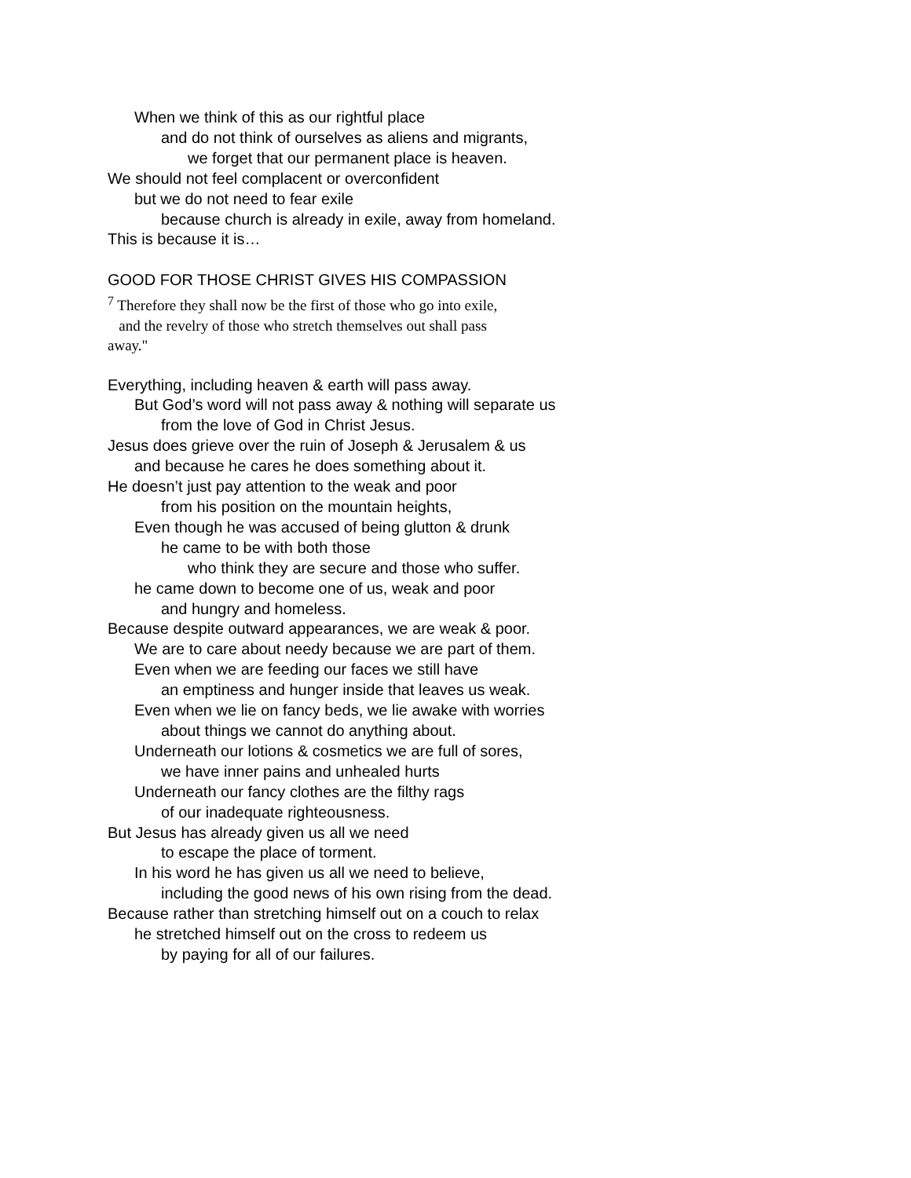When we think of this as our rightful place
and do not think of ourselves as aliens and migrants,
we forget that our permanent place is heaven.
We should not feel complacent or overconfident
but we do not need to fear exile
because church is already in exile, away from homeland.
This is because it is…
GOOD FOR THOSE CHRIST GIVES HIS COMPASSION
<sup>7</sup> Therefore they shall now be the first of those who go into exile,
and the revelry of those who stretch themselves out shall pass
away."
Everything, including heaven & earth will pass away.
But God’s word will not pass away & nothing will separate us
from the love of God in Christ Jesus.
Jesus does grieve over the ruin of Joseph & Jerusalem & us
and because he cares he does something about it.
He doesn’t just pay attention to the weak and poor
from his position on the mountain heights,
Even though he was accused of being glutton & drunk
he came to be with both those
who think they are secure and those who suffer.
he came down to become one of us, weak and poor
and hungry and homeless.
Because despite outward appearances, we are weak & poor.
We are to care about needy because we are part of them.
Even when we are feeding our faces we still have
an emptiness and hunger inside that leaves us weak.
Even when we lie on fancy beds, we lie awake with worries
about things we cannot do anything about.
Underneath our lotions & cosmetics we are full of sores,
we have inner pains and unhealed hurts
Underneath our fancy clothes are the filthy rags
of our inadequate righteousness.
But Jesus has already given us all we need
to escape the place of torment.
In his word he has given us all we need to believe,
including the good news of his own rising from the dead.
Because rather than stretching himself out on a couch to relax
he stretched himself out on the cross to redeem us
by paying for all of our failures.